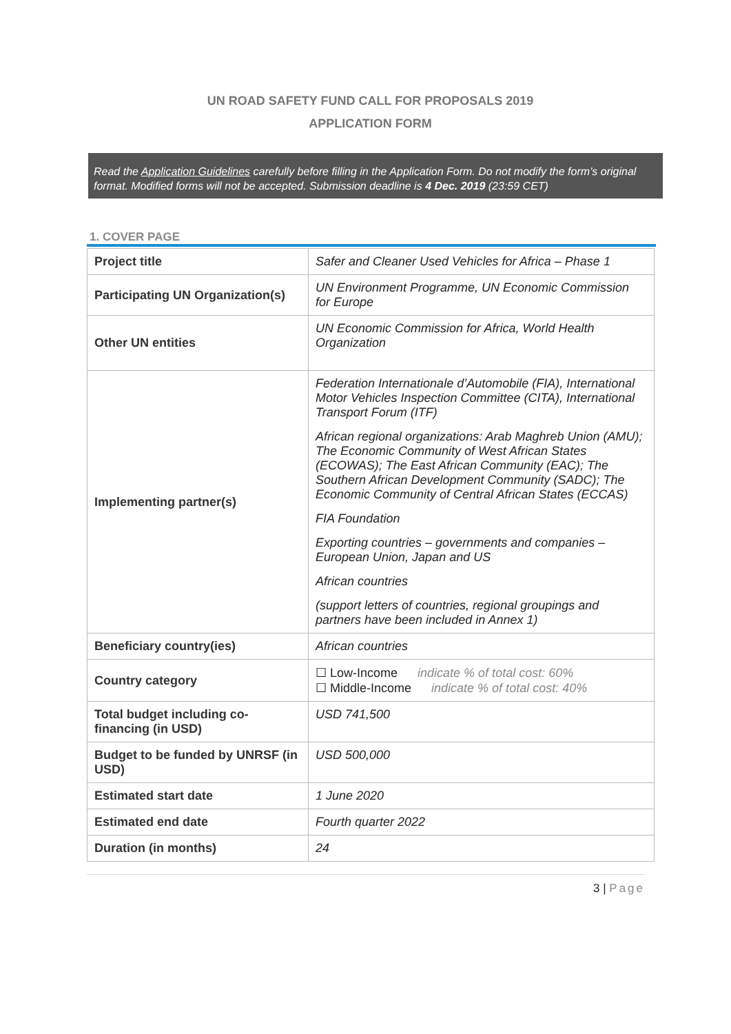UN ROAD SAFETY FUND CALL FOR PROPOSALS 2019
APPLICATION FORM
Read the Application Guidelines carefully before filling in the Application Form. Do not modify the form’s original format. Modified forms will not be accepted. Submission deadline is 4 Dec. 2019 (23:59 CET)
1. COVER PAGE
| Project title | Safer and Cleaner Used Vehicles for Africa – Phase 1 |
| Participating UN Organization(s) | UN Environment Programme, UN Economic Commission for Europe |
| Other UN entities | UN Economic Commission for Africa, World Health Organization |
| Implementing partner(s) | Federation Internationale d’Automobile (FIA), International Motor Vehicles Inspection Committee (CITA), International Transport Forum (ITF) African regional organizations: Arab Maghreb Union (AMU); The Economic Community of West African States (ECOWAS); The East African Community (EAC); The Southern African Development Community (SADC); The Economic Community of Central African States (ECCAS) FIA Foundation Exporting countries – governments and companies – European Union, Japan and US African countries (support letters of countries, regional groupings and partners have been included in Annex 1) |
| Beneficiary country(ies) | African countries |
| Country category | ☐ Low-Income indicate % of total cost: 60% ☐ Middle-Income indicate % of total cost: 40% |
| Total budget including co-financing (in USD) | USD 741,500 |
| Budget to be funded by UNRSF (in USD) | USD 500,000 |
| Estimated start date | 1 June 2020 |
| Estimated end date | Fourth quarter 2022 |
| Duration (in months) | 24 |
3 | Page